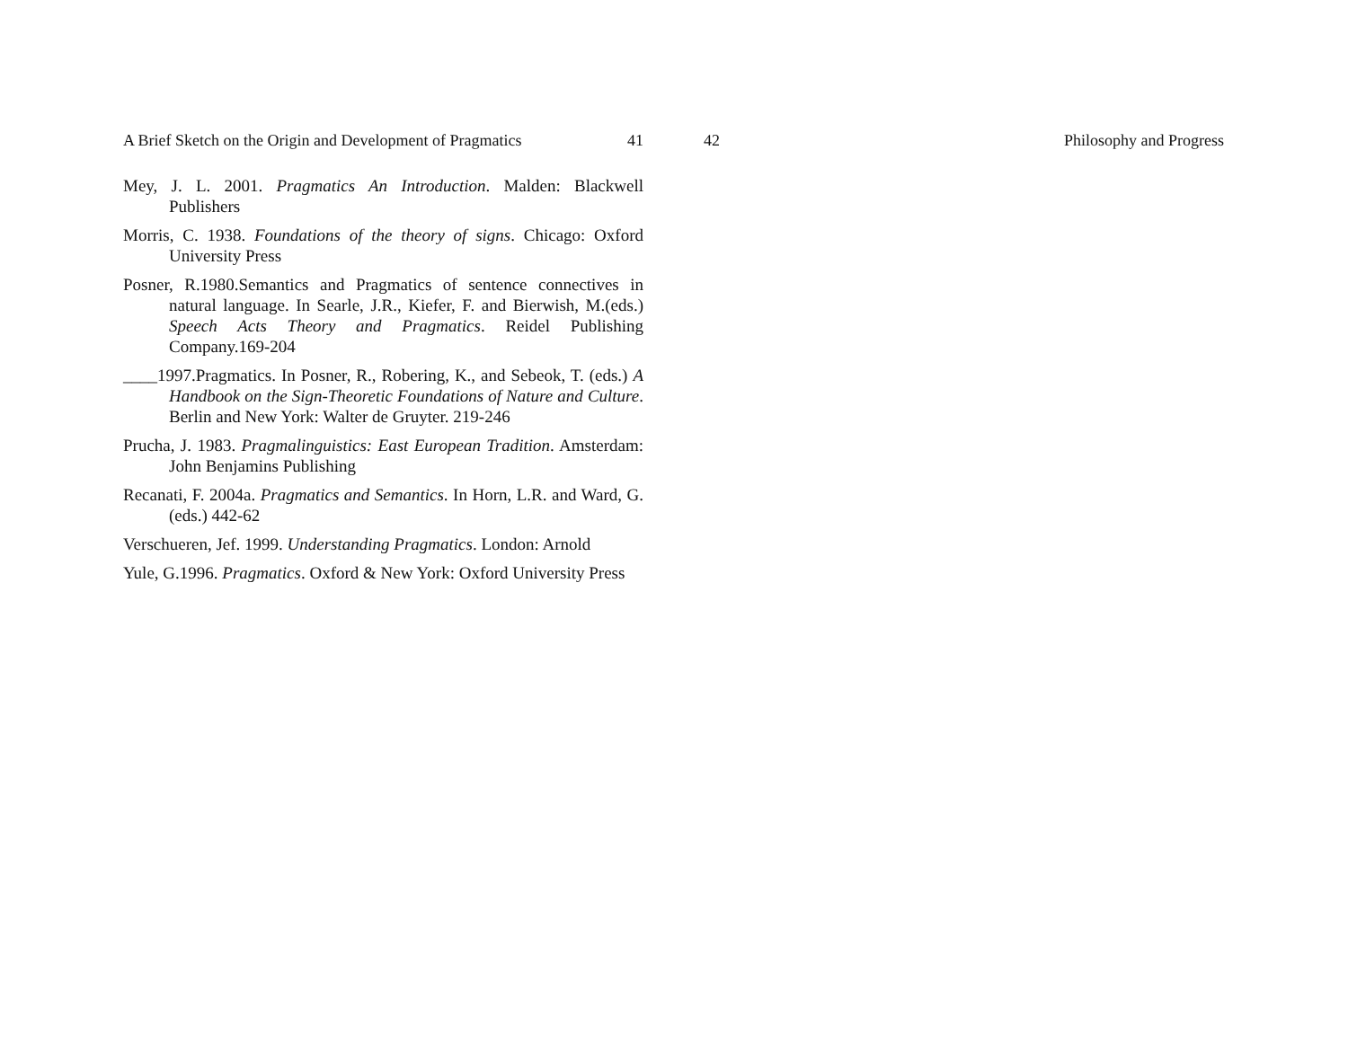A Brief Sketch on the Origin and Development of Pragmatics 41
Mey, J. L. 2001. Pragmatics An Introduction. Malden: Blackwell Publishers
Morris, C. 1938. Foundations of the theory of signs. Chicago: Oxford University Press
Posner, R.1980.Semantics and Pragmatics of sentence connectives in natural language. In Searle, J.R., Kiefer, F. and Bierwish, M.(eds.) Speech Acts Theory and Pragmatics. Reidel Publishing Company.169-204
____1997.Pragmatics. In Posner, R., Robering, K., and Sebeok, T. (eds.) A Handbook on the Sign-Theoretic Foundations of Nature and Culture. Berlin and New York: Walter de Gruyter. 219-246
Prucha, J. 1983. Pragmalinguistics: East European Tradition. Amsterdam: John Benjamins Publishing
Recanati, F. 2004a. Pragmatics and Semantics. In Horn, L.R. and Ward, G. (eds.) 442-62
Verschueren, Jef. 1999. Understanding Pragmatics. London: Arnold
Yule, G.1996. Pragmatics. Oxford & New York: Oxford University Press
42 Philosophy and Progress